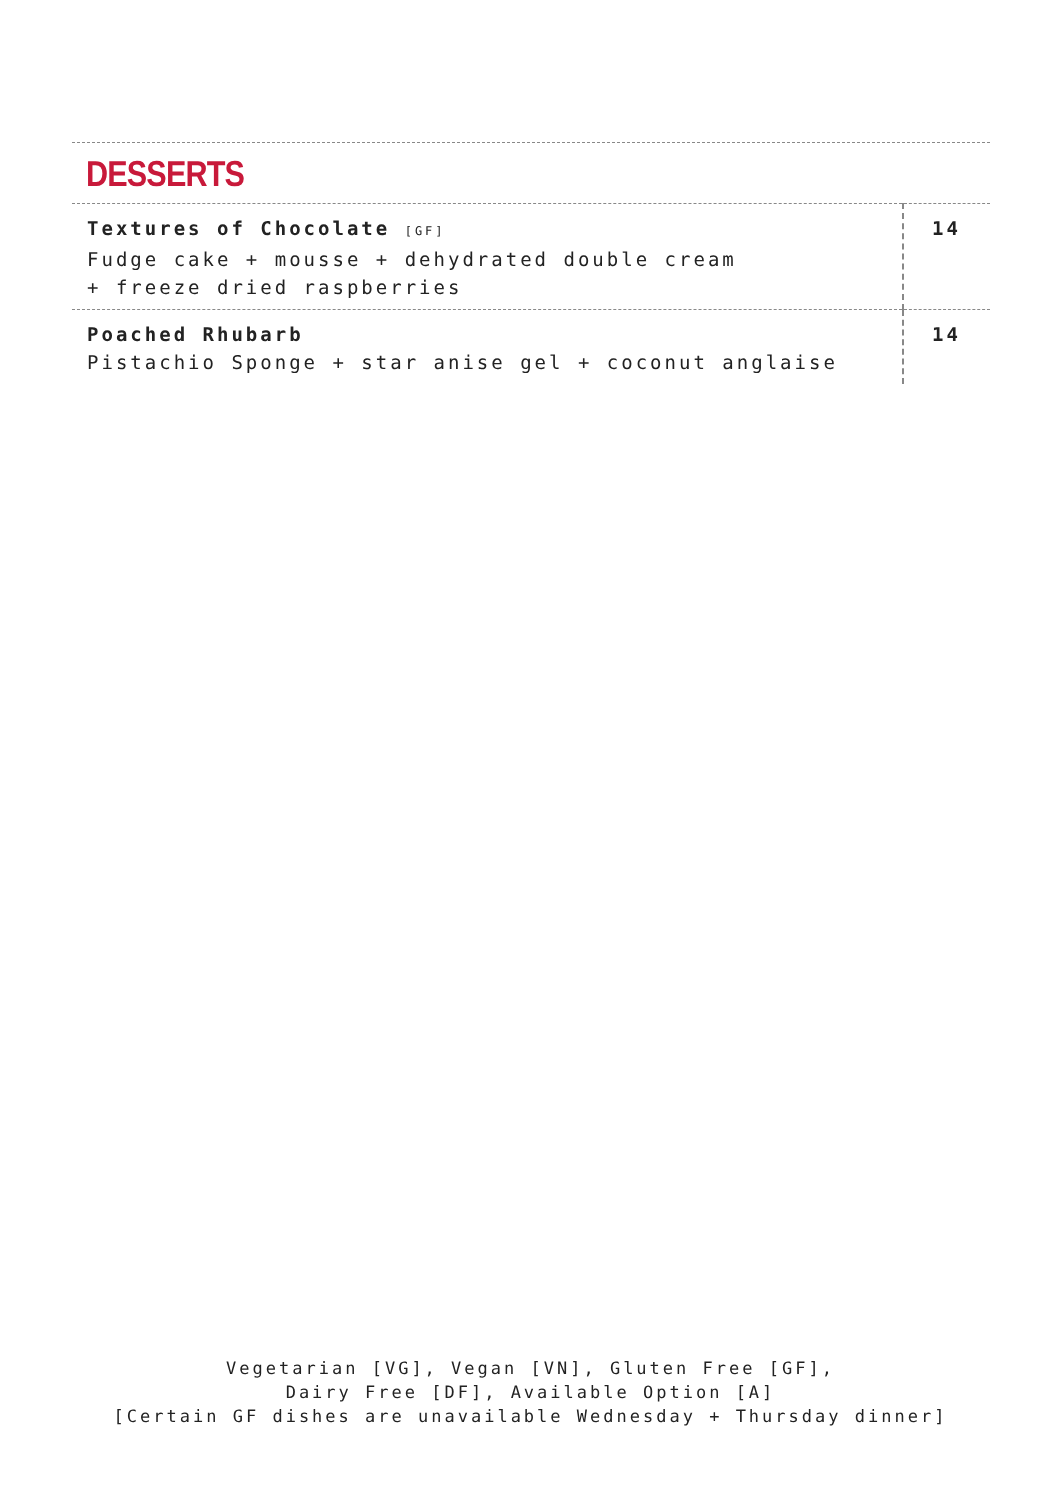DESSERTS
| Textures of Chocolate [GF] Fudge cake + mousse + dehydrated double cream + freeze dried raspberries | 14 |
| Poached Rhubarb Pistachio Sponge + star anise gel + coconut anglaise | 14 |
Vegetarian [VG], Vegan [VN], Gluten Free [GF],
Dairy Free [DF], Available Option [A]
[Certain GF dishes are unavailable Wednesday + Thursday dinner]